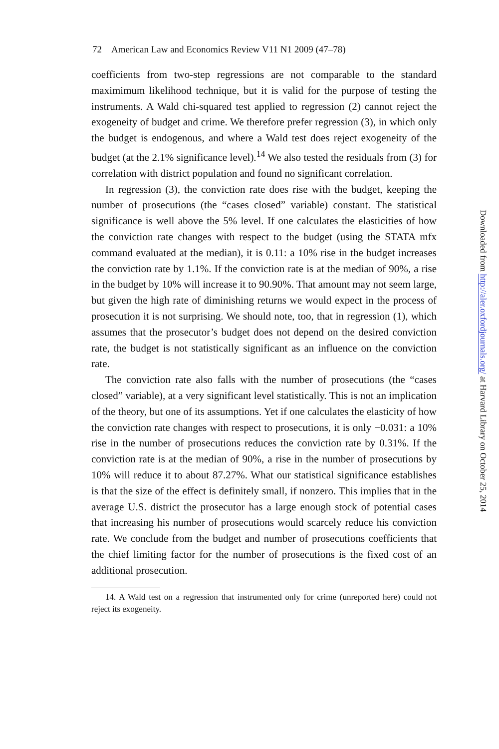72 American Law and Economics Review V11 N1 2009 (47–78)
coefficients from two-step regressions are not comparable to the standard maximimum likelihood technique, but it is valid for the purpose of testing the instruments. A Wald chi-squared test applied to regression (2) cannot reject the exogeneity of budget and crime. We therefore prefer regression (3), in which only the budget is endogenous, and where a Wald test does reject exogeneity of the budget (at the 2.1% significance level).<sup>14</sup> We also tested the residuals from (3) for correlation with district population and found no significant correlation.
In regression (3), the conviction rate does rise with the budget, keeping the number of prosecutions (the “cases closed” variable) constant. The statistical significance is well above the 5% level. If one calculates the elasticities of how the conviction rate changes with respect to the budget (using the STATA mfx command evaluated at the median), it is 0.11: a 10% rise in the budget increases the conviction rate by 1.1%. If the conviction rate is at the median of 90%, a rise in the budget by 10% will increase it to 90.90%. That amount may not seem large, but given the high rate of diminishing returns we would expect in the process of prosecution it is not surprising. We should note, too, that in regression (1), which assumes that the prosecutor’s budget does not depend on the desired conviction rate, the budget is not statistically significant as an influence on the conviction rate.
The conviction rate also falls with the number of prosecutions (the “cases closed” variable), at a very significant level statistically. This is not an implication of the theory, but one of its assumptions. Yet if one calculates the elasticity of how the conviction rate changes with respect to prosecutions, it is only −0.031: a 10% rise in the number of prosecutions reduces the conviction rate by 0.31%. If the conviction rate is at the median of 90%, a rise in the number of prosecutions by 10% will reduce it to about 87.27%. What our statistical significance establishes is that the size of the effect is definitely small, if nonzero. This implies that in the average U.S. district the prosecutor has a large enough stock of potential cases that increasing his number of prosecutions would scarcely reduce his conviction rate. We conclude from the budget and number of prosecutions coefficients that the chief limiting factor for the number of prosecutions is the fixed cost of an additional prosecution.
14. A Wald test on a regression that instrumented only for crime (unreported here) could not reject its exogeneity.
Downloaded from http://aler.oxfordjournals.org/ at Harvard Library on October 25, 2014